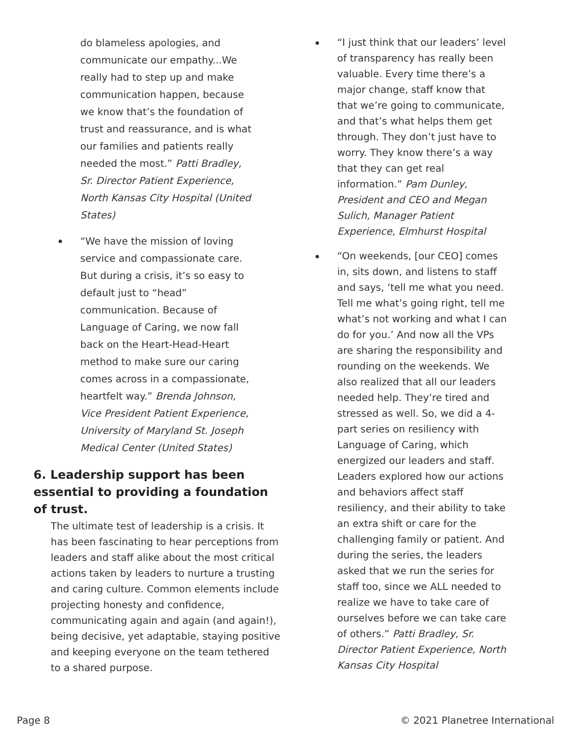do blameless apologies, and communicate our empathy...We really had to step up and make communication happen, because we know that’s the foundation of trust and reassurance, and is what our families and patients really needed the most.” Patti Bradley, Sr. Director Patient Experience, North Kansas City Hospital (United States)
“We have the mission of loving service and compassionate care. But during a crisis, it’s so easy to default just to “head” communication. Because of Language of Caring, we now fall back on the Heart-Head-Heart method to make sure our caring comes across in a compassionate, heartfelt way.” Brenda Johnson, Vice President Patient Experience, University of Maryland St. Joseph Medical Center (United States)
6. Leadership support has been essential to providing a foundation of trust.
The ultimate test of leadership is a crisis. It has been fascinating to hear perceptions from leaders and staff alike about the most critical actions taken by leaders to nurture a trusting and caring culture. Common elements include projecting honesty and confidence, communicating again and again (and again!), being decisive, yet adaptable, staying positive and keeping everyone on the team tethered to a shared purpose.
“I just think that our leaders’ level of transparency has really been valuable. Every time there’s a major change, staff know that that we’re going to communicate, and that’s what helps them get through. They don’t just have to worry. They know there’s a way that they can get real information.” Pam Dunley, President and CEO and Megan Sulich, Manager Patient Experience, Elmhurst Hospital
“On weekends, [our CEO] comes in, sits down, and listens to staff and says, ‘tell me what you need. Tell me what’s going right, tell me what’s not working and what I can do for you.’ And now all the VPs are sharing the responsibility and rounding on the weekends. We also realized that all our leaders needed help. They’re tired and stressed as well. So, we did a 4-part series on resiliency with Language of Caring, which energized our leaders and staff. Leaders explored how our actions and behaviors affect staff resiliency, and their ability to take an extra shift or care for the challenging family or patient. And during the series, the leaders asked that we run the series for staff too, since we ALL needed to realize we have to take care of ourselves before we can take care of others.” Patti Bradley, Sr. Director Patient Experience, North Kansas City Hospital
Page 8 © 2021 Planetree International